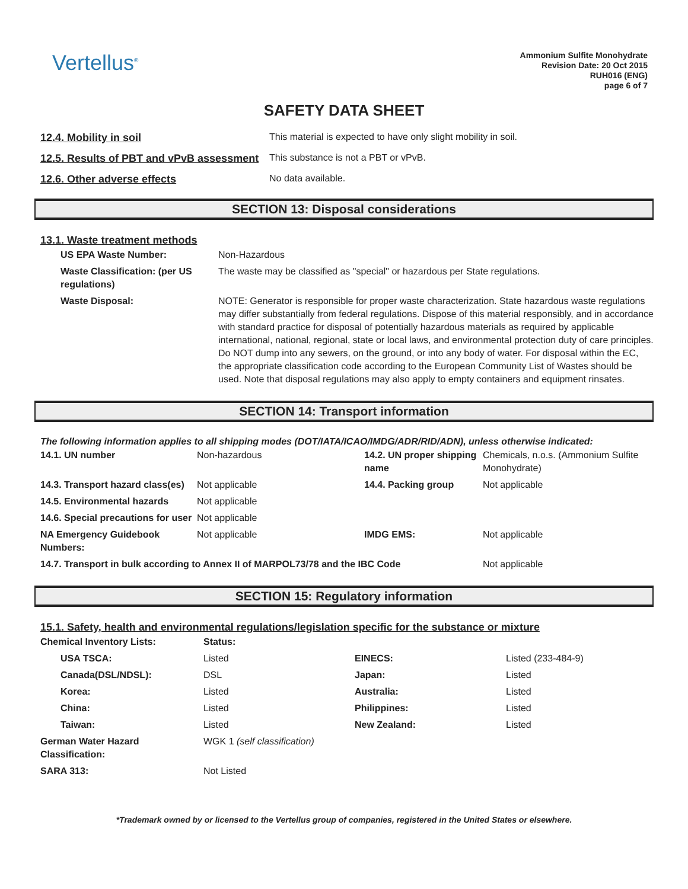Vertellus<sup>®</sup>
Ammonium Sulfite Monohydrate
Revision Date: 20 Oct 2015
RUH016 (ENG)
page 6 of 7
SAFETY DATA SHEET
12.4. Mobility in soil This material is expected to have only slight mobility in soil.
12.5. Results of PBT and vPvB assessment
This substance is not a PBT or vPvB.
12.6. Other adverse effects No data available.
SECTION 13: Disposal considerations
13.1. Waste treatment methods
| US EPA Waste Number: | Non-Hazardous |
| Waste Classification: (per US regulations) | The waste may be classified as "special" or hazardous per State regulations. |
| Waste Disposal: | NOTE: Generator is responsible for proper waste characterization. State hazardous waste regulations may differ substantially from federal regulations. Dispose of this material responsibly, and in accordance with standard practice for disposal of potentially hazardous materials as required by applicable international, national, regional, state or local laws, and environmental protection duty of care principles. Do NOT dump into any sewers, on the ground, or into any body of water. For disposal within the EC, the appropriate classification code according to the European Community List of Wastes should be used. Note that disposal regulations may also apply to empty containers and equipment rinsates. |
SECTION 14: Transport information
The following information applies to all shipping modes (DOT/IATA/ICAO/IMDG/ADR/RID/ADN), unless otherwise indicated:
| 14.1. UN number | Non-hazardous | 14.2. UN proper shipping name | Chemicals, n.o.s. (Ammonium Sulfite Monohydrate) |
| 14.3. Transport hazard class(es) | Not applicable | 14.4. Packing group | Not applicable |
| 14.5. Environmental hazards | Not applicable | | |
| 14.6. Special precautions for user | Not applicable | | |
| NA Emergency Guidebook Numbers: | Not applicable | IMDG EMS: | Not applicable |
| 14.7. Transport in bulk according to Annex II of MARPOL73/78 and the IBC Code | | | Not applicable |
SECTION 15: Regulatory information
15.1. Safety, health and environmental regulations/legislation specific for the substance or mixture
| Chemical Inventory Lists: | Status: | | |
| USA TSCA: | Listed | EINECS: | Listed (233-484-9) |
| Canada(DSL/NDSL): | DSL | Japan: | Listed |
| Korea: | Listed | Australia: | Listed |
| China: | Listed | Philippines: | Listed |
| Taiwan: | Listed | New Zealand: | Listed |
| German Water Hazard Classification: | WGK 1 (self classification) | | |
| SARA 313: | Not Listed | | |
*Trademark owned by or licensed to the Vertellus group of companies, registered in the United States or elsewhere.